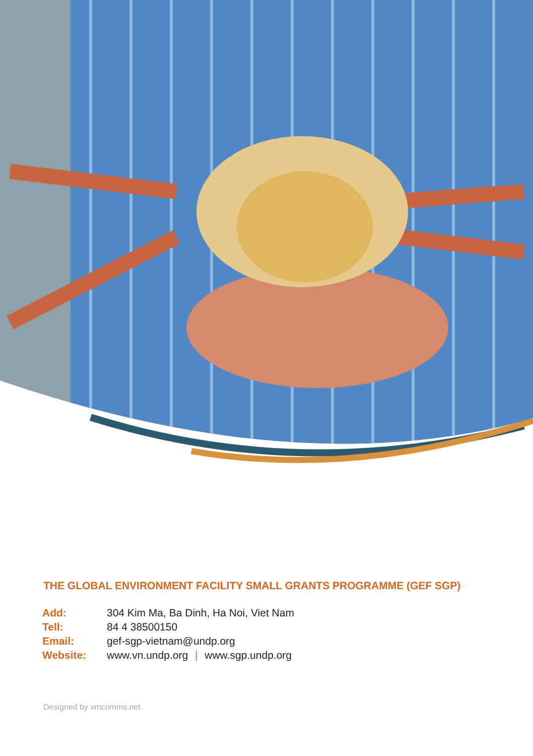THE GLOBAL ENVIRONMENT FACILITY SMALL GRANTS PROGRAMME (GEF SGP)
| Add: | 304 Kim Ma, Ba Dinh, Ha Noi, Viet Nam |
| Tell: | 84 4 38500150 |
| Email: | gef-sgp-vietnam@undp.org |
| Website: | www.vn.undp.org / www.sgp.undp.org |
Designed by vmcomms.net